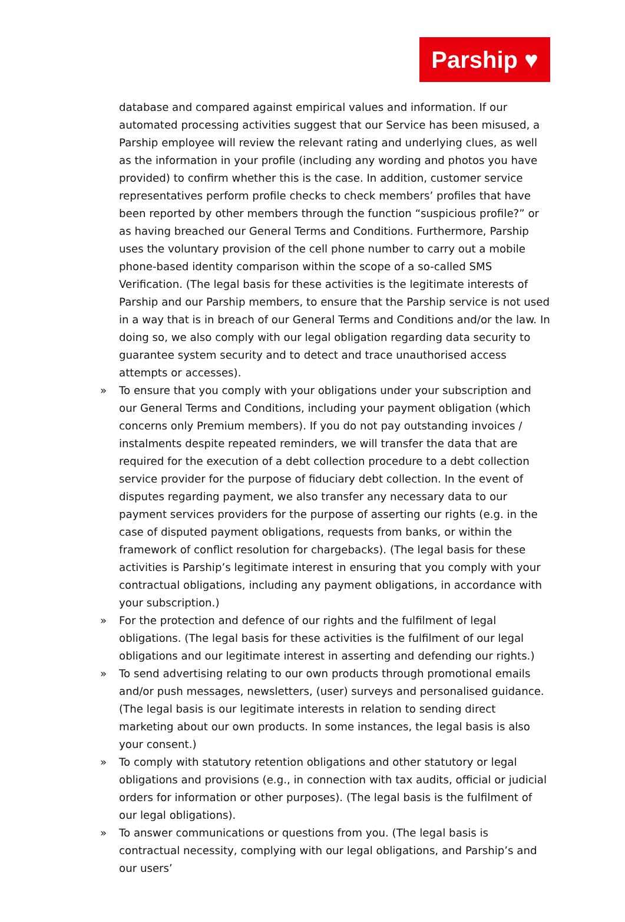Parship ♥
database and compared against empirical values and information. If our automated processing activities suggest that our Service has been misused, a Parship employee will review the relevant rating and underlying clues, as well as the information in your profile (including any wording and photos you have provided) to confirm whether this is the case. In addition, customer service representatives perform profile checks to check members’ profiles that have been reported by other members through the function “suspicious profile?” or as having breached our General Terms and Conditions. Furthermore, Parship uses the voluntary provision of the cell phone number to carry out a mobile phone-based identity comparison within the scope of a so-called SMS Verification. (The legal basis for these activities is the legitimate interests of Parship and our Parship members, to ensure that the Parship service is not used in a way that is in breach of our General Terms and Conditions and/or the law. In doing so, we also comply with our legal obligation regarding data security to guarantee system security and to detect and trace unauthorised access attempts or accesses).
» To ensure that you comply with your obligations under your subscription and our General Terms and Conditions, including your payment obligation (which concerns only Premium members). If you do not pay outstanding invoices / instalments despite repeated reminders, we will transfer the data that are required for the execution of a debt collection procedure to a debt collection service provider for the purpose of fiduciary debt collection. In the event of disputes regarding payment, we also transfer any necessary data to our payment services providers for the purpose of asserting our rights (e.g. in the case of disputed payment obligations, requests from banks, or within the framework of conflict resolution for chargebacks). (The legal basis for these activities is Parship’s legitimate interest in ensuring that you comply with your contractual obligations, including any payment obligations, in accordance with your subscription.)
» For the protection and defence of our rights and the fulfilment of legal obligations. (The legal basis for these activities is the fulfilment of our legal obligations and our legitimate interest in asserting and defending our rights.)
» To send advertising relating to our own products through promotional emails and/or push messages, newsletters, (user) surveys and personalised guidance. (The legal basis is our legitimate interests in relation to sending direct marketing about our own products. In some instances, the legal basis is also your consent.)
» To comply with statutory retention obligations and other statutory or legal obligations and provisions (e.g., in connection with tax audits, official or judicial orders for information or other purposes). (The legal basis is the fulfilment of our legal obligations).
» To answer communications or questions from you. (The legal basis is contractual necessity, complying with our legal obligations, and Parship’s and our users’